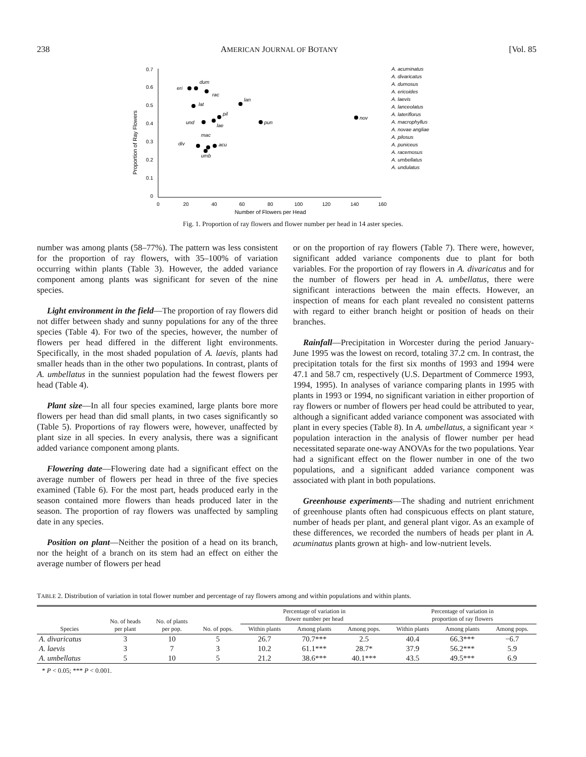238 AMERICAN JOURNAL OF BOTANY [Vol. 85
0.7
0.6
0.5
0.4
0.3
0.2
0.1
0
0
20
40
60
80
100
120
140
160
Number of Flowers per Head
Proportion of Ray Flowers
eri
dum
rac
lan
lat
pil
und
lae
pun
nov
mac
div
acu
umb
A. acuminatus
A. divaricatus
A. dumosus
A. ericoides
A. laevis
A. lanceolatus
A. lateriflorus
A. macrophyllus
A. novae angliae
A. pilosus
A. puniceus
A. racemosus
A. umbellatus
A. undulatus
Fig. 1. Proportion of ray flowers and flower number per head in 14 aster species.
number was among plants (58–77%). The pattern was less consistent for the proportion of ray flowers, with 35–100% of variation occurring within plants (Table 3). However, the added variance component among plants was significant for seven of the nine species.
Light environment in the field—The proportion of ray flowers did not differ between shady and sunny populations for any of the three species (Table 4). For two of the species, however, the number of flowers per head differed in the different light environments. Specifically, in the most shaded population of A. laevis, plants had smaller heads than in the other two populations. In contrast, plants of A. umbellatus in the sunniest population had the fewest flowers per head (Table 4).
Plant size—In all four species examined, large plants bore more flowers per head than did small plants, in two cases significantly so (Table 5). Proportions of ray flowers were, however, unaffected by plant size in all species. In every analysis, there was a significant added variance component among plants.
Flowering date—Flowering date had a significant effect on the average number of flowers per head in three of the five species examined (Table 6). For the most part, heads produced early in the season contained more flowers than heads produced later in the season. The proportion of ray flowers was unaffected by sampling date in any species.
Position on plant—Neither the position of a head on its branch, nor the height of a branch on its stem had an effect on either the average number of flowers per head
or on the proportion of ray flowers (Table 7). There were, however, significant added variance components due to plant for both variables. For the proportion of ray flowers in A. divaricatus and for the number of flowers per head in A. umbellatus, there were significant interactions between the main effects. However, an inspection of means for each plant revealed no consistent patterns with regard to either branch height or position of heads on their branches.
Rainfall—Precipitation in Worcester during the period January-June 1995 was the lowest on record, totaling 37.2 cm. In contrast, the precipitation totals for the first six months of 1993 and 1994 were 47.1 and 58.7 cm, respectively (U.S. Department of Commerce 1993, 1994, 1995). In analyses of variance comparing plants in 1995 with plants in 1993 or 1994, no significant variation in either proportion of ray flowers or number of flowers per head could be attributed to year, although a significant added variance component was associated with plant in every species (Table 8). In A. umbellatus, a significant year × population interaction in the analysis of flower number per head necessitated separate one-way ANOVAs for the two populations. Year had a significant effect on the flower number in one of the two populations, and a significant added variance component was associated with plant in both populations.
Greenhouse experiments—The shading and nutrient enrichment of greenhouse plants often had conspicuous effects on plant stature, number of heads per plant, and general plant vigor. As an example of these differences, we recorded the numbers of heads per plant in A. acuminatus plants grown at high- and low-nutrient levels.
TABLE 2. Distribution of variation in total flower number and percentage of ray flowers among and within populations and within plants.
| Species | No. of heads per plant | No. of plants per pop. | No. of pops. | Percentage of variation in flower number per head | | | Percentage of variation in proportion of ray flowers | | |
| --- | --- | --- | --- | --- | --- | --- | --- | --- | --- |
| | | | | Within plants | Among plants | Among pops. | Within plants | Among plants | Among pops. |
| A. divaricatus | 3 | 10 | 5 | 26.7 | 70.7*** | 2.5 | 40.4 | 66.3*** | −6.7 |
| A. laevis | 3 | 7 | 3 | 10.2 | 61.1*** | 28.7* | 37.9 | 56.2*** | 5.9 |
| A. umbellatus | 5 | 10 | 5 | 21.2 | 38.6*** | 40.1*** | 43.5 | 49.5*** | 6.9 |
* P < 0.05; *** P < 0.001.